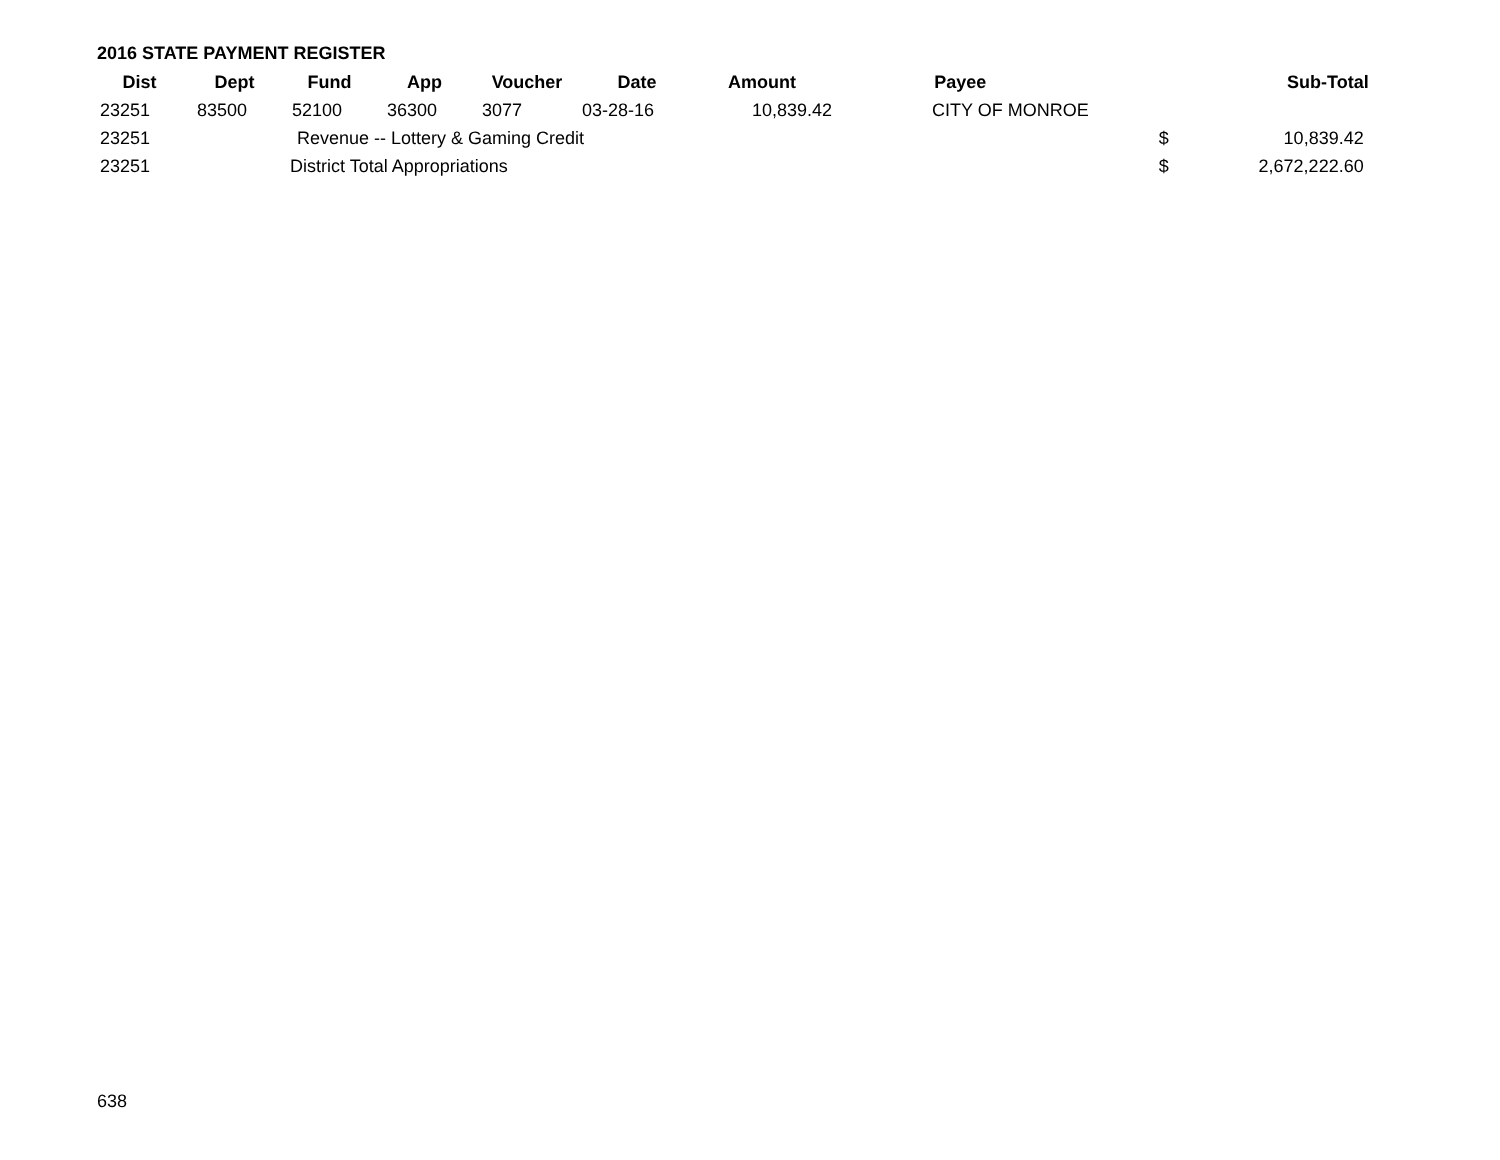2016 STATE PAYMENT REGISTER
| Dist | Dept | Fund | App | Voucher | Date | Amount | Payee | | Sub-Total |
| --- | --- | --- | --- | --- | --- | --- | --- | --- | --- |
| 23251 | 83500 | 52100 | 36300 | 3077 | 03-28-16 | 10,839.42 | CITY OF MONROE | | |
| 23251 | | Revenue -- Lottery & Gaming Credit | | | | | | $ | 10,839.42 |
| 23251 | | District Total Appropriations | | | | | | $ | 2,672,222.60 |
638